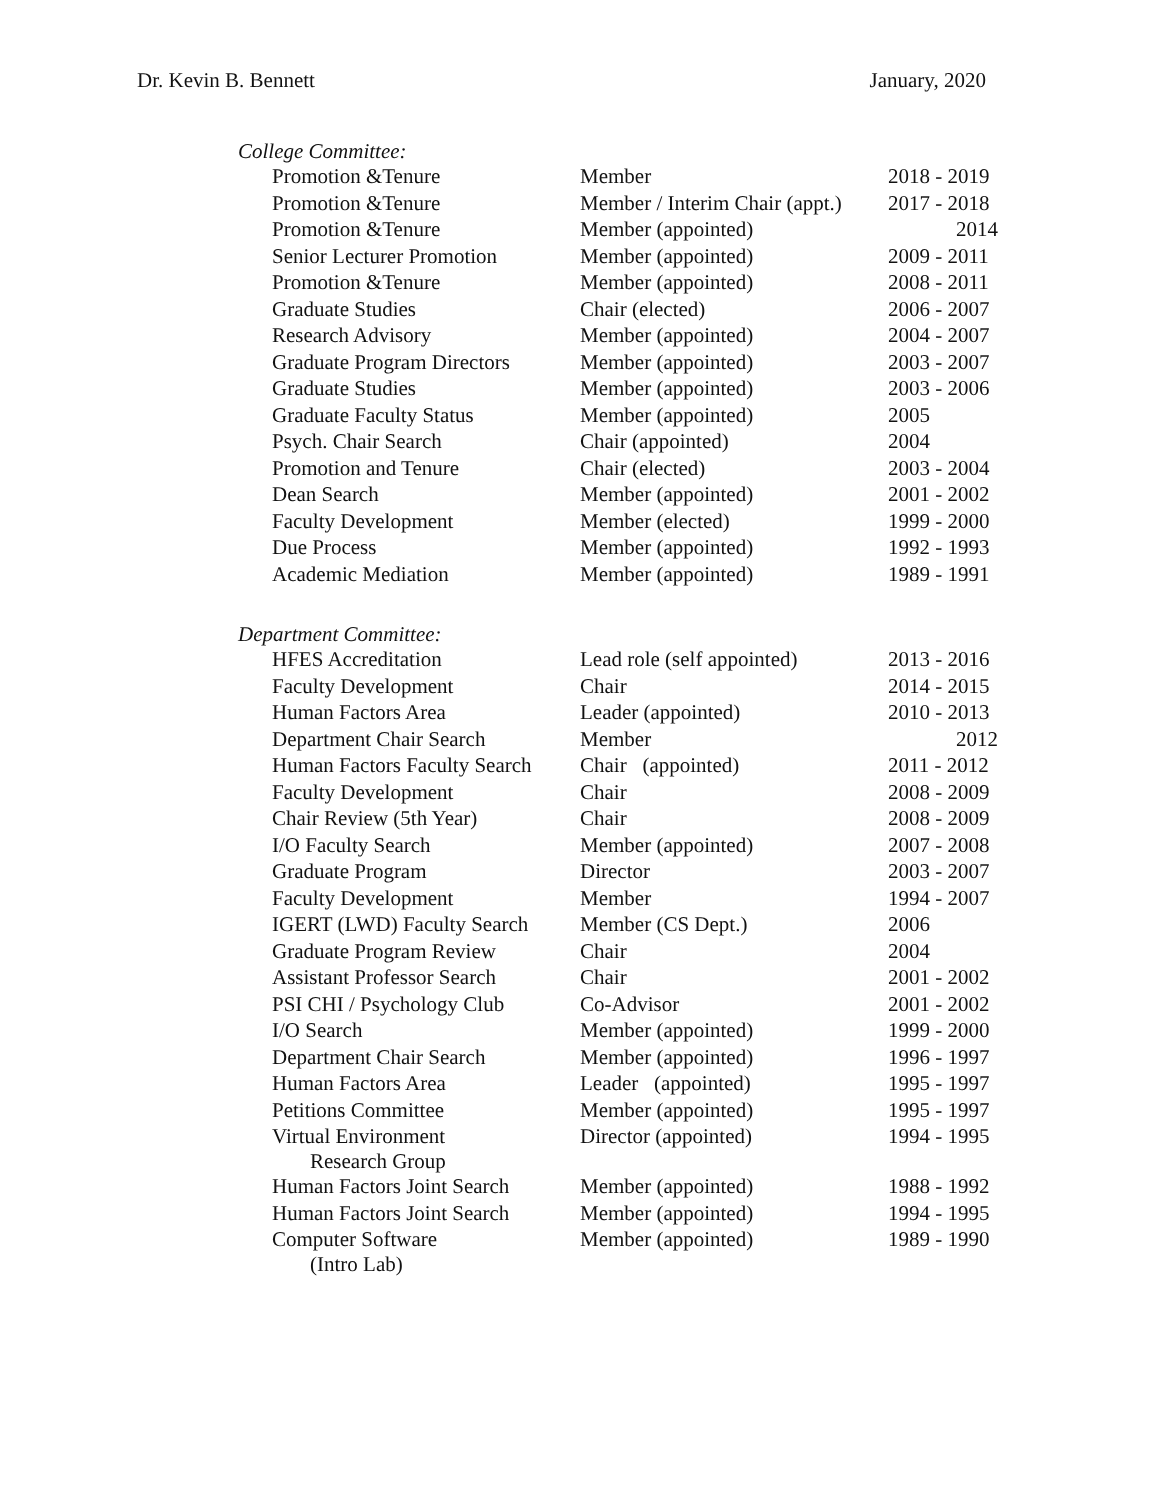Dr. Kevin B. Bennett January, 2020
College Committee:
| Promotion &Tenure | Member | 2018 - 2019 |
| Promotion &Tenure | Member / Interim Chair (appt.) | 2017 - 2018 |
| Promotion &Tenure | Member (appointed) | 2014 |
| Senior Lecturer Promotion | Member (appointed) | 2009 - 2011 |
| Promotion &Tenure | Member (appointed) | 2008 - 2011 |
| Graduate Studies | Chair (elected) | 2006 - 2007 |
| Research Advisory | Member (appointed) | 2004 - 2007 |
| Graduate Program Directors | Member (appointed) | 2003 - 2007 |
| Graduate Studies | Member (appointed) | 2003 - 2006 |
| Graduate Faculty Status | Member (appointed) | 2005 |
| Psych. Chair Search | Chair (appointed) | 2004 |
| Promotion and Tenure | Chair (elected) | 2003 - 2004 |
| Dean Search | Member (appointed) | 2001 - 2002 |
| Faculty Development | Member (elected) | 1999 - 2000 |
| Due Process | Member (appointed) | 1992 - 1993 |
| Academic Mediation | Member (appointed) | 1989 - 1991 |
Department Committee:
| HFES Accreditation | Lead role (self appointed) | 2013 - 2016 |
| Faculty Development | Chair | 2014 - 2015 |
| Human Factors Area | Leader (appointed) | 2010 - 2013 |
| Department Chair Search | Member | 2012 |
| Human Factors Faculty Search | Chair (appointed) | 2011 - 2012 |
| Faculty Development | Chair | 2008 - 2009 |
| Chair Review (5th Year) | Chair | 2008 - 2009 |
| I/O Faculty Search | Member (appointed) | 2007 - 2008 |
| Graduate Program | Director | 2003 - 2007 |
| Faculty Development | Member | 1994 - 2007 |
| IGERT (LWD) Faculty Search | Member (CS Dept.) | 2006 |
| Graduate Program Review | Chair | 2004 |
| Assistant Professor Search | Chair | 2001 - 2002 |
| PSI CHI / Psychology Club | Co-Advisor | 2001 - 2002 |
| I/O Search | Member (appointed) | 1999 - 2000 |
| Department Chair Search | Member (appointed) | 1996 - 1997 |
| Human Factors Area | Leader (appointed) | 1995 - 1997 |
| Petitions Committee | Member (appointed) | 1995 - 1997 |
| Virtual Environment Research Group | Director (appointed) | 1994 - 1995 |
| Human Factors Joint Search | Member (appointed) | 1988 - 1992 |
| Human Factors Joint Search | Member (appointed) | 1994 - 1995 |
| Computer Software (Intro Lab) | Member (appointed) | 1989 - 1990 |